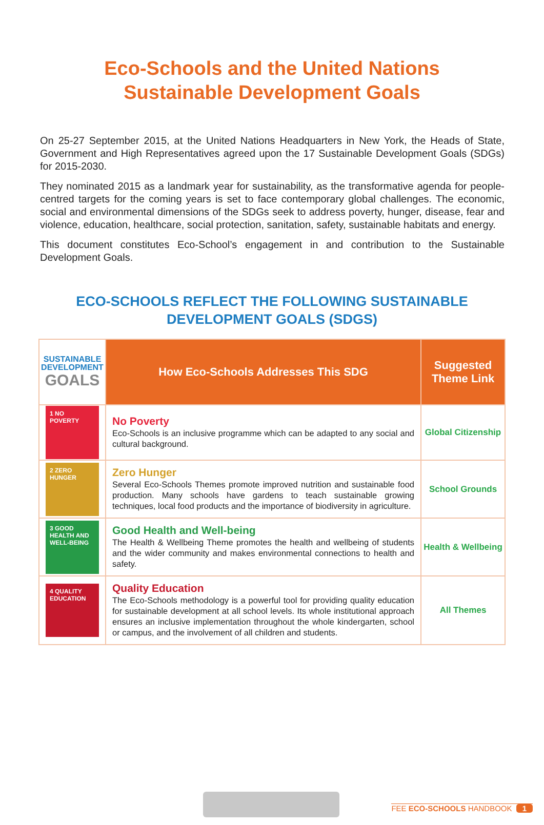Eco-Schools and the United Nations
Sustainable Development Goals
On 25-27 September 2015, at the United Nations Headquarters in New York, the Heads of State, Government and High Representatives agreed upon the 17 Sustainable Development Goals (SDGs) for 2015-2030.
They nominated 2015 as a landmark year for sustainability, as the transformative agenda for people-centred targets for the coming years is set to face contemporary global challenges. The economic, social and environmental dimensions of the SDGs seek to address poverty, hunger, disease, fear and violence, education, healthcare, social protection, sanitation, safety, sustainable habitats and energy.
This document constitutes Eco-School’s engagement in and contribution to the Sustainable Development Goals.
ECO-SCHOOLS REFLECT THE FOLLOWING SUSTAINABLE
DEVELOPMENT GOALS (SDGS)
| SUSTAINABLE DEVELOPMENT GOALS | How Eco-Schools Addresses This SDG | Suggested Theme Link |
| 1 NO POVERTY | No Poverty Eco-Schools is an inclusive programme which can be adapted to any social and cultural background. | Global Citizenship |
| 2 ZERO HUNGER | Zero Hunger Several Eco-Schools Themes promote improved nutrition and sustainable food production. Many schools have gardens to teach sustainable growing techniques, local food products and the importance of biodiversity in agriculture. | School Grounds |
| 3 GOOD HEALTH AND WELL-BEING | Good Health and Well-being The Health & Wellbeing Theme promotes the health and wellbeing of students and the wider community and makes environmental connections to health and safety. | Health & Wellbeing |
| 4 QUALITY EDUCATION | Quality Education The Eco-Schools methodology is a powerful tool for providing quality education for sustainable development at all school levels. Its whole institutional approach ensures an inclusive implementation throughout the whole kindergarten, school or campus, and the involvement of all children and students. | All Themes |
FEE ECO-SCHOOLS HANDBOOK 1